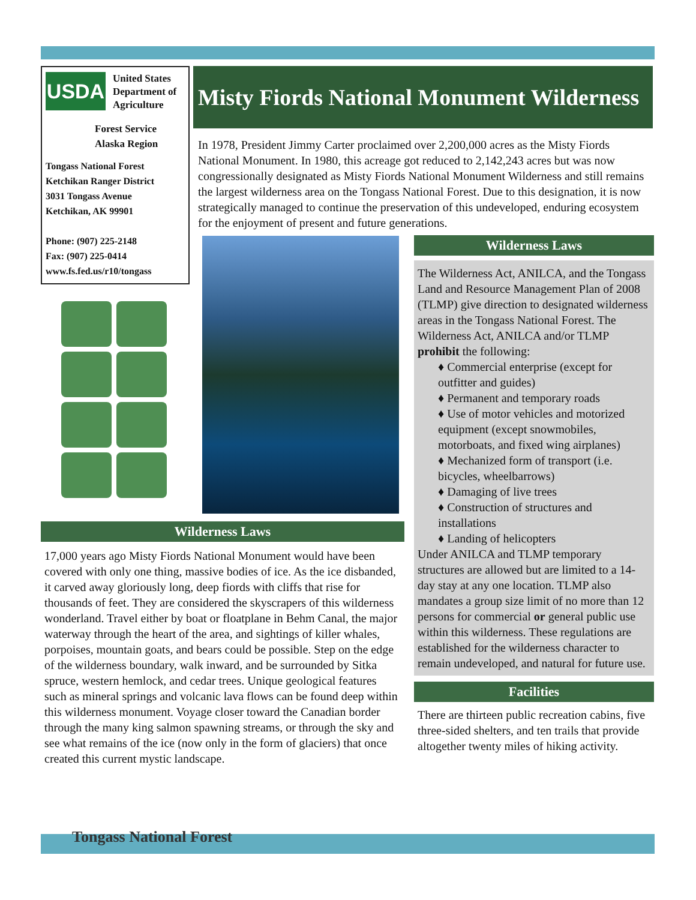USDA
United States
Department of
Agriculture
Forest Service
Alaska Region
Tongass National Forest
Ketchikan Ranger District
3031 Tongass Avenue
Ketchikan, AK 99901
Phone: (907) 225-2148
Fax: (907) 225-0414
www.fs.fed.us/r10/tongass
Misty Fiords National Monument Wilderness
In 1978, President Jimmy Carter proclaimed over 2,200,000 acres as the Misty Fiords National Monument. In 1980, this acreage got reduced to 2,142,243 acres but was now congressionally designated as Misty Fiords National Monument Wilderness and still remains the largest wilderness area on the Tongass National Forest. Due to this designation, it is now strategically managed to continue the preservation of this undeveloped, enduring ecosystem for the enjoyment of present and future generations.
Wilderness Laws
17,000 years ago Misty Fiords National Monument would have been covered with only one thing, massive bodies of ice. As the ice disbanded, it carved away gloriously long, deep fiords with cliffs that rise for thousands of feet. They are considered the skyscrapers of this wilderness wonderland. Travel either by boat or floatplane in Behm Canal, the major waterway through the heart of the area, and sightings of killer whales, porpoises, mountain goats, and bears could be possible. Step on the edge of the wilderness boundary, walk inward, and be surrounded by Sitka spruce, western hemlock, and cedar trees. Unique geological features such as mineral springs and volcanic lava flows can be found deep within this wilderness monument. Voyage closer toward the Canadian border through the many king salmon spawning streams, or through the sky and see what remains of the ice (now only in the form of glaciers) that once created this current mystic landscape.
Wilderness Laws
The Wilderness Act, ANILCA, and the Tongass Land and Resource Management Plan of 2008 (TLMP) give direction to designated wilderness areas in the Tongass National Forest. The Wilderness Act, ANILCA and/or TLMP prohibit the following:
♦ Commercial enterprise (except for outfitter and guides)
♦ Permanent and temporary roads
♦ Use of motor vehicles and motorized equipment (except snowmobiles, motorboats, and fixed wing airplanes)
♦ Mechanized form of transport (i.e. bicycles, wheelbarrows)
♦ Damaging of live trees
♦ Construction of structures and installations
♦ Landing of helicopters
Under ANILCA and TLMP temporary structures are allowed but are limited to a 14-day stay at any one location. TLMP also mandates a group size limit of no more than 12 persons for commercial or general public use within this wilderness. These regulations are established for the wilderness character to remain undeveloped, and natural for future use.
Facilities
There are thirteen public recreation cabins, five three-sided shelters, and ten trails that provide altogether twenty miles of hiking activity.
Tongass National Forest